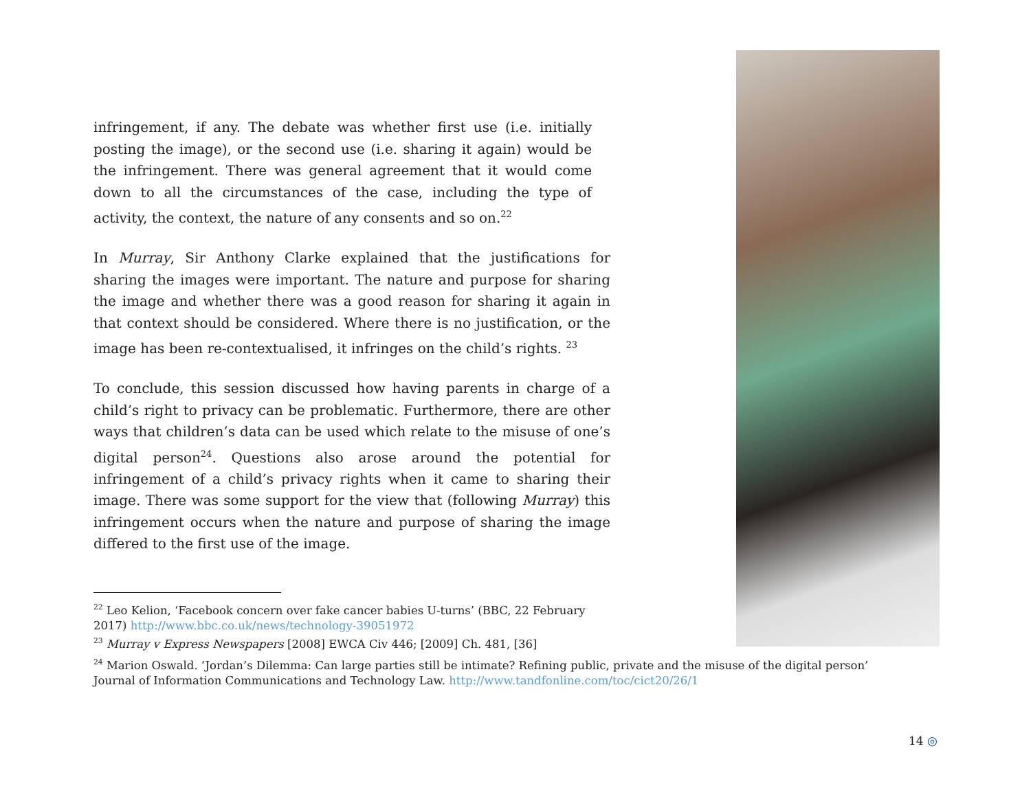infringement, if any. The debate was whether first use (i.e. initially posting the image), or the second use (i.e. sharing it again) would be the infringement. There was general agreement that it would come down to all the circumstances of the case, including the type of activity, the context, the nature of any consents and so on.<sup>22</sup>
In Murray, Sir Anthony Clarke explained that the justifications for sharing the images were important. The nature and purpose for sharing the image and whether there was a good reason for sharing it again in that context should be considered. Where there is no justification, or the image has been re-contextualised, it infringes on the child’s rights. <sup>23</sup>
To conclude, this session discussed how having parents in charge of a child’s right to privacy can be problematic. Furthermore, there are other ways that children’s data can be used which relate to the misuse of one’s digital person<sup>24</sup>. Questions also arose around the potential for infringement of a child’s privacy rights when it came to sharing their image. There was some support for the view that (following Murray) this infringement occurs when the nature and purpose of sharing the image differed to the first use of the image.
<sup>22</sup> Leo Kelion, ‘Facebook concern over fake cancer babies U-turns’ (BBC, 22 February
2017) http://www.bbc.co.uk/news/technology-39051972
<sup>23</sup> Murray v Express Newspapers [2008] EWCA Civ 446; [2009] Ch. 481, [36]
<sup>24</sup> Marion Oswald. ‘Jordan’s Dilemma: Can large parties still be intimate? Refining public, private and the misuse of the digital person’
Journal of Information Communications and Technology Law. http://www.tandfonline.com/toc/cict20/26/1
14 ◎